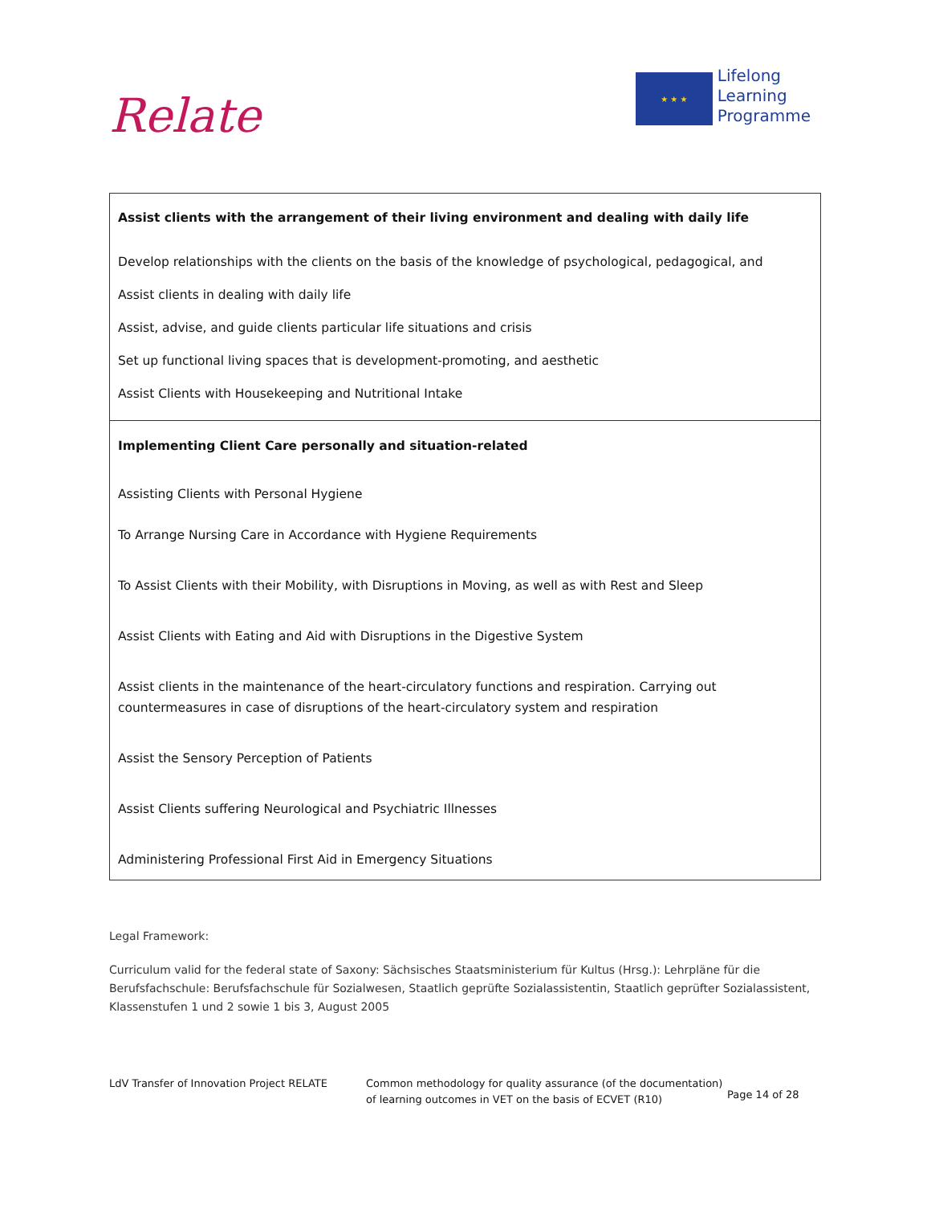Relate
★ ★ ★
Lifelong
Learning
Programme
| Assist clients with the arrangement of their living environment and dealing with daily life Develop relationships with the clients on the basis of the knowledge of psychological, pedagogical, and Assist clients in dealing with daily life Assist, advise, and guide clients particular life situations and crisis Set up functional living spaces that is development-promoting, and aesthetic Assist Clients with Housekeeping and Nutritional Intake |
| Implementing Client Care personally and situation-related Assisting Clients with Personal Hygiene To Arrange Nursing Care in Accordance with Hygiene Requirements To Assist Clients with their Mobility, with Disruptions in Moving, as well as with Rest and Sleep Assist Clients with Eating and Aid with Disruptions in the Digestive System Assist clients in the maintenance of the heart-circulatory functions and respiration. Carrying out countermeasures in case of disruptions of the heart-circulatory system and respiration Assist the Sensory Perception of Patients Assist Clients suffering Neurological and Psychiatric Illnesses Administering Professional First Aid in Emergency Situations |
Legal Framework:
Curriculum valid for the federal state of Saxony: Sächsisches Staatsministerium für Kultus (Hrsg.): Lehrpläne für die Berufsfachschule: Berufsfachschule für Sozialwesen, Staatlich geprüfte Sozialassistentin, Staatlich geprüfter Sozialassistent, Klassenstufen 1 und 2 sowie 1 bis 3, August 2005
LdV Transfer of Innovation Project RELATE Common methodology for quality assurance (of the documentation) of learning outcomes in VET on the basis of ECVET (R10)
Page 14 of 28